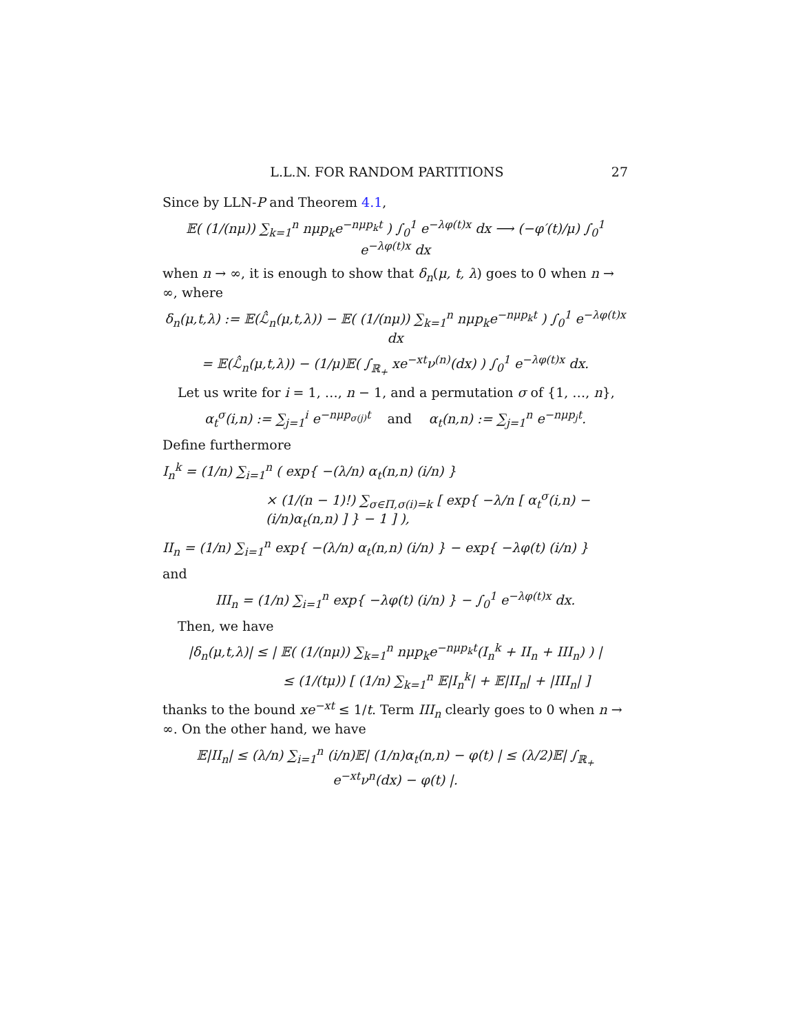L.L.N. FOR RANDOM PARTITIONS 27
Since by LLN-P and Theorem 4.1,
𝔼( (1/(nμ)) ∑<sub>k=1</sub><sup>n</sup> nμp<sub>k</sub>e<sup>−nμp<sub>k</sub>t</sup> ) ∫<sub>0</sub><sup>1</sup> e<sup>−λφ(t)x</sup> dx ⟶ (−φ′(t)/μ) ∫<sub>0</sub><sup>1</sup> e<sup>−λφ(t)x</sup> dx
when n → ∞, it is enough to show that δ<sub>n</sub>(μ, t, λ) goes to 0 when n → ∞, where
δ<sub>n</sub>(μ,t,λ) := 𝔼(ℒ̂<sub>n</sub>(μ,t,λ)) − 𝔼( (1/(nμ)) ∑<sub>k=1</sub><sup>n</sup> nμp<sub>k</sub>e<sup>−nμp<sub>k</sub>t</sup> ) ∫<sub>0</sub><sup>1</sup> e<sup>−λφ(t)x</sup> dx
= 𝔼(ℒ̂<sub>n</sub>(μ,t,λ)) − (1/μ)𝔼( ∫<sub>ℝ<sub>+</sub></sub> xe<sup>−xt</sup>ν<sup>(n)</sup>(dx) ) ∫<sub>0</sub><sup>1</sup> e<sup>−λφ(t)x</sup> dx.
Let us write for i = 1, …, n − 1, and a permutation σ of {1, …, n},
α<sub>t</sub><sup>σ</sup>(i,n) := ∑<sub>j=1</sub><sup>i</sup> e<sup>−nμp<sub>σ(j)</sub>t</sup> and α<sub>t</sub>(n,n) := ∑<sub>j=1</sub><sup>n</sup> e<sup>−nμp<sub>j</sub>t</sup>.
Define furthermore
I<sub>n</sub><sup>k</sup> = (1/n) ∑<sub>i=1</sub><sup>n</sup> ( exp{ −(λ/n) α<sub>t</sub>(n,n) (i/n) }
× (1/(n − 1)!) ∑<sub>σ∈Π,σ(i)=k</sub> [ exp{ −λ/n [ α<sub>t</sub><sup>σ</sup>(i,n) − (i/n)α<sub>t</sub>(n,n) ] } − 1 ] ),
II<sub>n</sub> = (1/n) ∑<sub>i=1</sub><sup>n</sup> exp{ −(λ/n) α<sub>t</sub>(n,n) (i/n) } − exp{ −λφ(t) (i/n) }
and
III<sub>n</sub> = (1/n) ∑<sub>i=1</sub><sup>n</sup> exp{ −λφ(t) (i/n) } − ∫<sub>0</sub><sup>1</sup> e<sup>−λφ(t)x</sup> dx.
Then, we have
|δ<sub>n</sub>(μ,t,λ)| ≤ | 𝔼( (1/(nμ)) ∑<sub>k=1</sub><sup>n</sup> nμp<sub>k</sub>e<sup>−nμp<sub>k</sub>t</sup>(I<sub>n</sub><sup>k</sup> + II<sub>n</sub> + III<sub>n</sub>) ) |
≤ (1/(tμ)) [ (1/n) ∑<sub>k=1</sub><sup>n</sup> 𝔼|I<sub>n</sub><sup>k</sup>| + 𝔼|II<sub>n</sub>| + |III<sub>n</sub>| ]
thanks to the bound xe<sup>−xt</sup> ≤ 1/t. Term III<sub>n</sub> clearly goes to 0 when n → ∞. On the other hand, we have
𝔼|II<sub>n</sub>| ≤ (λ/n) ∑<sub>i=1</sub><sup>n</sup> (i/n)𝔼| (1/n)α<sub>t</sub>(n,n) − φ(t) | ≤ (λ/2)𝔼| ∫<sub>ℝ<sub>+</sub></sub> e<sup>−xt</sup>ν<sup>n</sup>(dx) − φ(t) |.